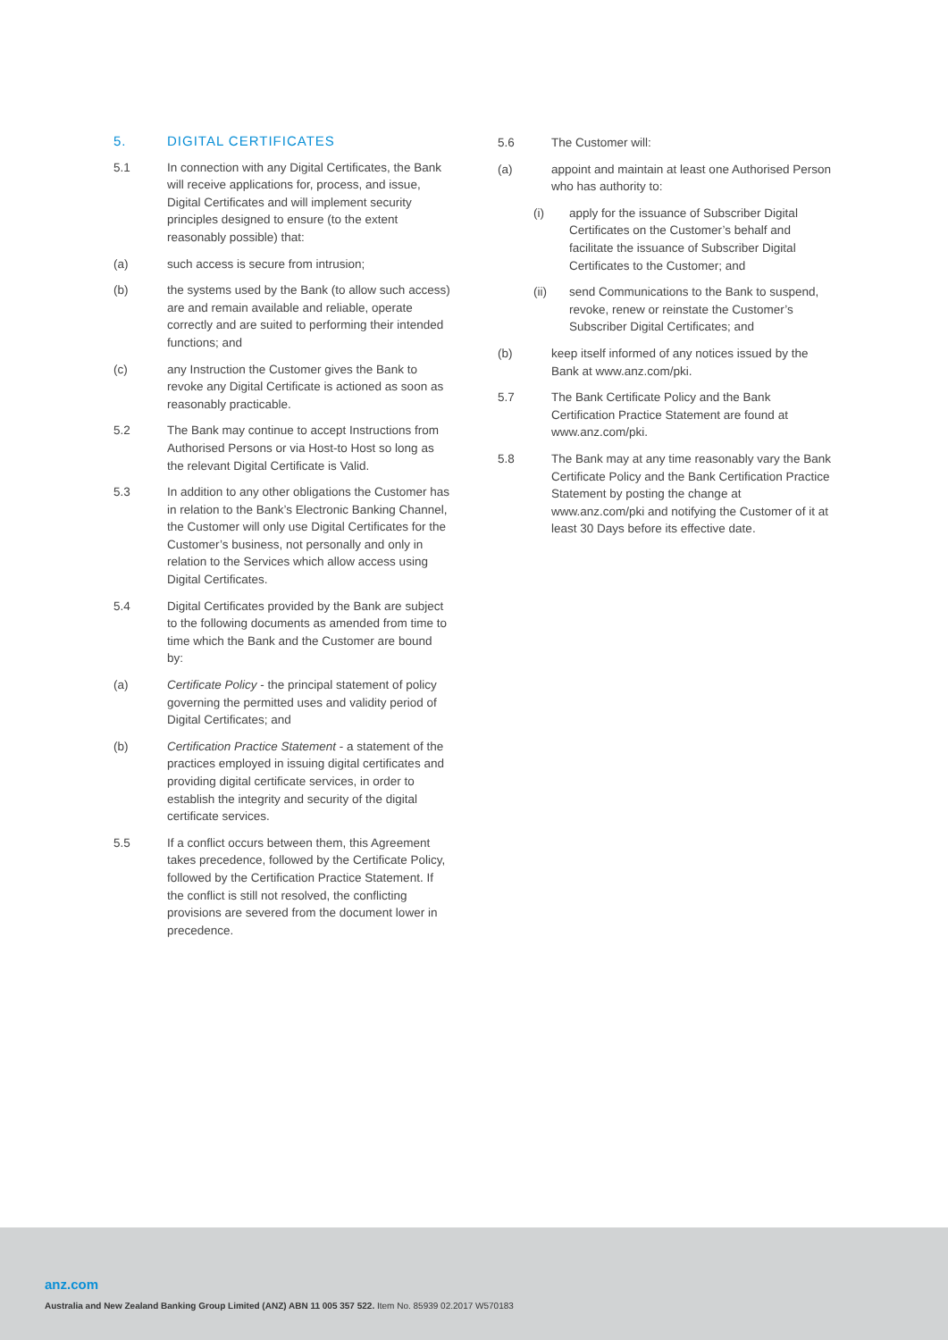5. DIGITAL CERTIFICATES
5.1 In connection with any Digital Certificates, the Bank will receive applications for, process, and issue, Digital Certificates and will implement security principles designed to ensure (to the extent reasonably possible) that:
(a) such access is secure from intrusion;
(b) the systems used by the Bank (to allow such access) are and remain available and reliable, operate correctly and are suited to performing their intended functions; and
(c) any Instruction the Customer gives the Bank to revoke any Digital Certificate is actioned as soon as reasonably practicable.
5.2 The Bank may continue to accept Instructions from Authorised Persons or via Host-to Host so long as the relevant Digital Certificate is Valid.
5.3 In addition to any other obligations the Customer has in relation to the Bank’s Electronic Banking Channel, the Customer will only use Digital Certificates for the Customer’s business, not personally and only in relation to the Services which allow access using Digital Certificates.
5.4 Digital Certificates provided by the Bank are subject to the following documents as amended from time to time which the Bank and the Customer are bound by:
(a) Certificate Policy - the principal statement of policy governing the permitted uses and validity period of Digital Certificates; and
(b) Certification Practice Statement - a statement of the practices employed in issuing digital certificates and providing digital certificate services, in order to establish the integrity and security of the digital certificate services.
5.5 If a conflict occurs between them, this Agreement takes precedence, followed by the Certificate Policy, followed by the Certification Practice Statement. If the conflict is still not resolved, the conflicting provisions are severed from the document lower in precedence.
5.6 The Customer will:
(a) appoint and maintain at least one Authorised Person who has authority to:
(i) apply for the issuance of Subscriber Digital Certificates on the Customer’s behalf and facilitate the issuance of Subscriber Digital Certificates to the Customer; and
(ii) send Communications to the Bank to suspend, revoke, renew or reinstate the Customer’s Subscriber Digital Certificates; and
(b) keep itself informed of any notices issued by the Bank at www.anz.com/pki.
5.7 The Bank Certificate Policy and the Bank Certification Practice Statement are found at www.anz.com/pki.
5.8 The Bank may at any time reasonably vary the Bank Certificate Policy and the Bank Certification Practice Statement by posting the change at www.anz.com/pki and notifying the Customer of it at least 30 Days before its effective date.
anz.com
Australia and New Zealand Banking Group Limited (ANZ) ABN 11 005 357 522. Item No. 85939 02.2017 W570183